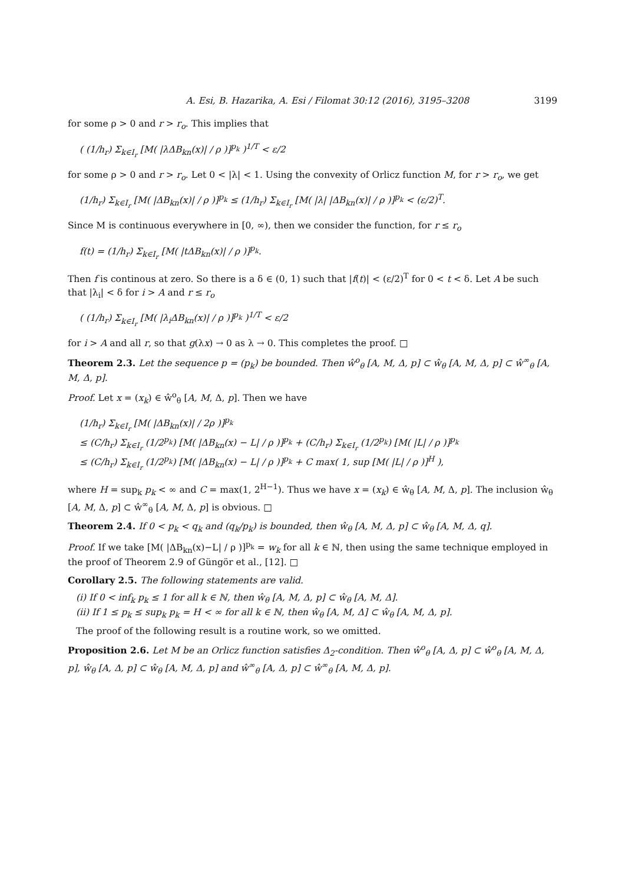A. Esi, B. Hazarika, A. Esi / Filomat 30:12 (2016), 3195–3208 3199
for some ρ > 0 and r > r<sub>o</sub>. This implies that
( (1/h<sub>r</sub>) Σ<sub>k∈I<sub>r</sub></sub> [M( |λΔB<sub>kn</sub>(x)| / ρ )]<sup>p<sub>k</sub></sup> )<sup>1/T</sup> < ε/2
for some ρ > 0 and r > r<sub>o</sub>. Let 0 < |λ| < 1. Using the convexity of Orlicz function M, for r > r<sub>o</sub>, we get
(1/h<sub>r</sub>) Σ<sub>k∈I<sub>r</sub></sub> [M( |ΔB<sub>kn</sub>(x)| / ρ )]<sup>p<sub>k</sub></sup> ≤ (1/h<sub>r</sub>) Σ<sub>k∈I<sub>r</sub></sub> [M( |λ| |ΔB<sub>kn</sub>(x)| / ρ )]<sup>p<sub>k</sub></sup> < (ε/2)<sup>T</sup>.
Since M is continuous everywhere in [0, ∞), then we consider the function, for r ≤ r<sub>o</sub>
f(t) = (1/h<sub>r</sub>) Σ<sub>k∈I<sub>r</sub></sub> [M( |tΔB<sub>kn</sub>(x)| / ρ )]<sup>p<sub>k</sub></sup>.
Then f is continous at zero. So there is a δ ∈ (0, 1) such that |f(t)| < (ε/2)<sup>T</sup> for 0 < t < δ. Let A be such that |λ<sub>i</sub>| < δ for i > A and r ≤ r<sub>o</sub>
( (1/h<sub>r</sub>) Σ<sub>k∈I<sub>r</sub></sub> [M( |λ<sub>i</sub>ΔB<sub>kn</sub>(x)| / ρ )]<sup>p<sub>k</sub></sup> )<sup>1/T</sup> < ε/2
for i > A and all r, so that g(λx) → 0 as λ → 0. This completes the proof. □
Theorem 2.3. Let the sequence p = (p<sub>k</sub>) be bounded. Then ŵ<sup>o</sup><sub>θ</sub> [A, M, Δ, p] ⊂ ŵ<sub>θ</sub> [A, M, Δ, p] ⊂ ŵ<sup>∞</sup><sub>θ</sub> [A, M, Δ, p].
Proof. Let x = (x<sub>k</sub>) ∈ ŵ<sup>o</sup><sub>θ</sub> [A, M, Δ, p]. Then we have
(1/h<sub>r</sub>) Σ<sub>k∈I<sub>r</sub></sub> [M( |ΔB<sub>kn</sub>(x)| / 2ρ )]<sup>p<sub>k</sub></sup>
≤ (C/h<sub>r</sub>) Σ<sub>k∈I<sub>r</sub></sub> (1/2<sup>p<sub>k</sub></sup>) [M( |ΔB<sub>kn</sub>(x) − L| / ρ )]<sup>p<sub>k</sub></sup> + (C/h<sub>r</sub>) Σ<sub>k∈I<sub>r</sub></sub> (1/2<sup>p<sub>k</sub></sup>) [M( |L| / ρ )]<sup>p<sub>k</sub></sup>
≤ (C/h<sub>r</sub>) Σ<sub>k∈I<sub>r</sub></sub> (1/2<sup>p<sub>k</sub></sup>) [M( |ΔB<sub>kn</sub>(x) − L| / ρ )]<sup>p<sub>k</sub></sup> + C max( 1, sup [M( |L| / ρ )]<sup>H</sup> ),
where H = sup<sub>k</sub> p<sub>k</sub> < ∞ and C = max(1, 2<sup>H−1</sup>). Thus we have x = (x<sub>k</sub>) ∈ ŵ<sub>θ</sub> [A, M, Δ, p]. The inclusion ŵ<sub>θ</sub> [A, M, Δ, p] ⊂ ŵ<sup>∞</sup><sub>θ</sub> [A, M, Δ, p] is obvious. □
Theorem 2.4. If 0 < p<sub>k</sub> < q<sub>k</sub> and (q<sub>k</sub>/p<sub>k</sub>) is bounded, then ŵ<sub>θ</sub> [A, M, Δ, p] ⊂ ŵ<sub>θ</sub> [A, M, Δ, q].
Proof. If we take [M( |ΔB<sub>kn</sub>(x)−L| / ρ )]<sup>p<sub>k</sub></sup> = w<sub>k</sub> for all k ∈ ℕ, then using the same technique employed in the proof of Theorem 2.9 of Güngör et al., [12]. □
Corollary 2.5. The following statements are valid.
(i) If 0 < inf<sub>k</sub> p<sub>k</sub> ≤ 1 for all k ∈ ℕ, then ŵ<sub>θ</sub> [A, M, Δ, p] ⊂ ŵ<sub>θ</sub> [A, M, Δ].
(ii) If 1 ≤ p<sub>k</sub> ≤ sup<sub>k</sub> p<sub>k</sub> = H < ∞ for all k ∈ ℕ, then ŵ<sub>θ</sub> [A, M, Δ] ⊂ ŵ<sub>θ</sub> [A, M, Δ, p].
The proof of the following result is a routine work, so we omitted.
Proposition 2.6. Let M be an Orlicz function satisfies Δ<sub>2</sub>-condition. Then ŵ<sup>o</sup><sub>θ</sub> [A, Δ, p] ⊂ ŵ<sup>o</sup><sub>θ</sub> [A, M, Δ, p], ŵ<sub>θ</sub> [A, Δ, p] ⊂ ŵ<sub>θ</sub> [A, M, Δ, p] and ŵ<sup>∞</sup><sub>θ</sub> [A, Δ, p] ⊂ ŵ<sup>∞</sup><sub>θ</sub> [A, M, Δ, p].